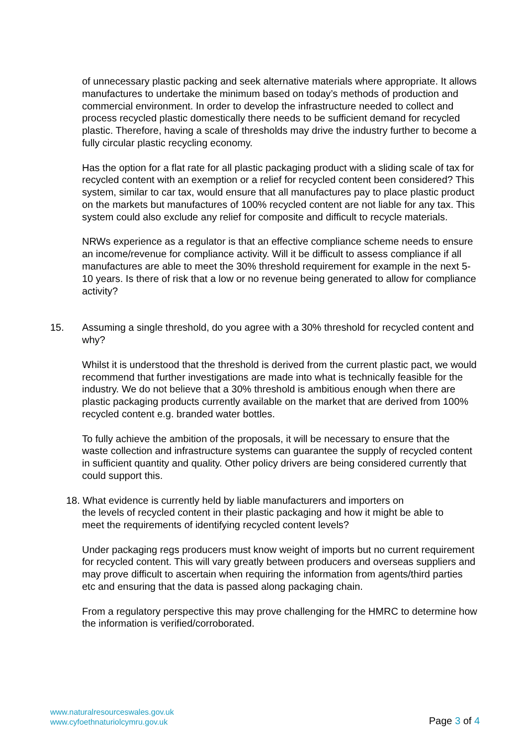of unnecessary plastic packing and seek alternative materials where appropriate. It allows manufactures to undertake the minimum based on today’s methods of production and commercial environment. In order to develop the infrastructure needed to collect and process recycled plastic domestically there needs to be sufficient demand for recycled plastic. Therefore, having a scale of thresholds may drive the industry further to become a fully circular plastic recycling economy.
Has the option for a flat rate for all plastic packaging product with a sliding scale of tax for recycled content with an exemption or a relief for recycled content been considered? This system, similar to car tax, would ensure that all manufactures pay to place plastic product on the markets but manufactures of 100% recycled content are not liable for any tax. This system could also exclude any relief for composite and difficult to recycle materials.
NRWs experience as a regulator is that an effective compliance scheme needs to ensure an income/revenue for compliance activity. Will it be difficult to assess compliance if all manufactures are able to meet the 30% threshold requirement for example in the next 5-10 years. Is there of risk that a low or no revenue being generated to allow for compliance activity?
15. Assuming a single threshold, do you agree with a 30% threshold for recycled content and why?
Whilst it is understood that the threshold is derived from the current plastic pact, we would recommend that further investigations are made into what is technically feasible for the industry. We do not believe that a 30% threshold is ambitious enough when there are plastic packaging products currently available on the market that are derived from 100% recycled content e.g. branded water bottles.
To fully achieve the ambition of the proposals, it will be necessary to ensure that the waste collection and infrastructure systems can guarantee the supply of recycled content in sufficient quantity and quality. Other policy drivers are being considered currently that could support this.
18. What evidence is currently held by liable manufacturers and importers on
the levels of recycled content in their plastic packaging and how it might be able to
meet the requirements of identifying recycled content levels?
Under packaging regs producers must know weight of imports but no current requirement for recycled content. This will vary greatly between producers and overseas suppliers and may prove difficult to ascertain when requiring the information from agents/third parties etc and ensuring that the data is passed along packaging chain.
From a regulatory perspective this may prove challenging for the HMRC to determine how the information is verified/corroborated.
www.naturalresourceswales.gov.uk
www.cyfoethnaturiolcymru.gov.uk
Page 3 of 4